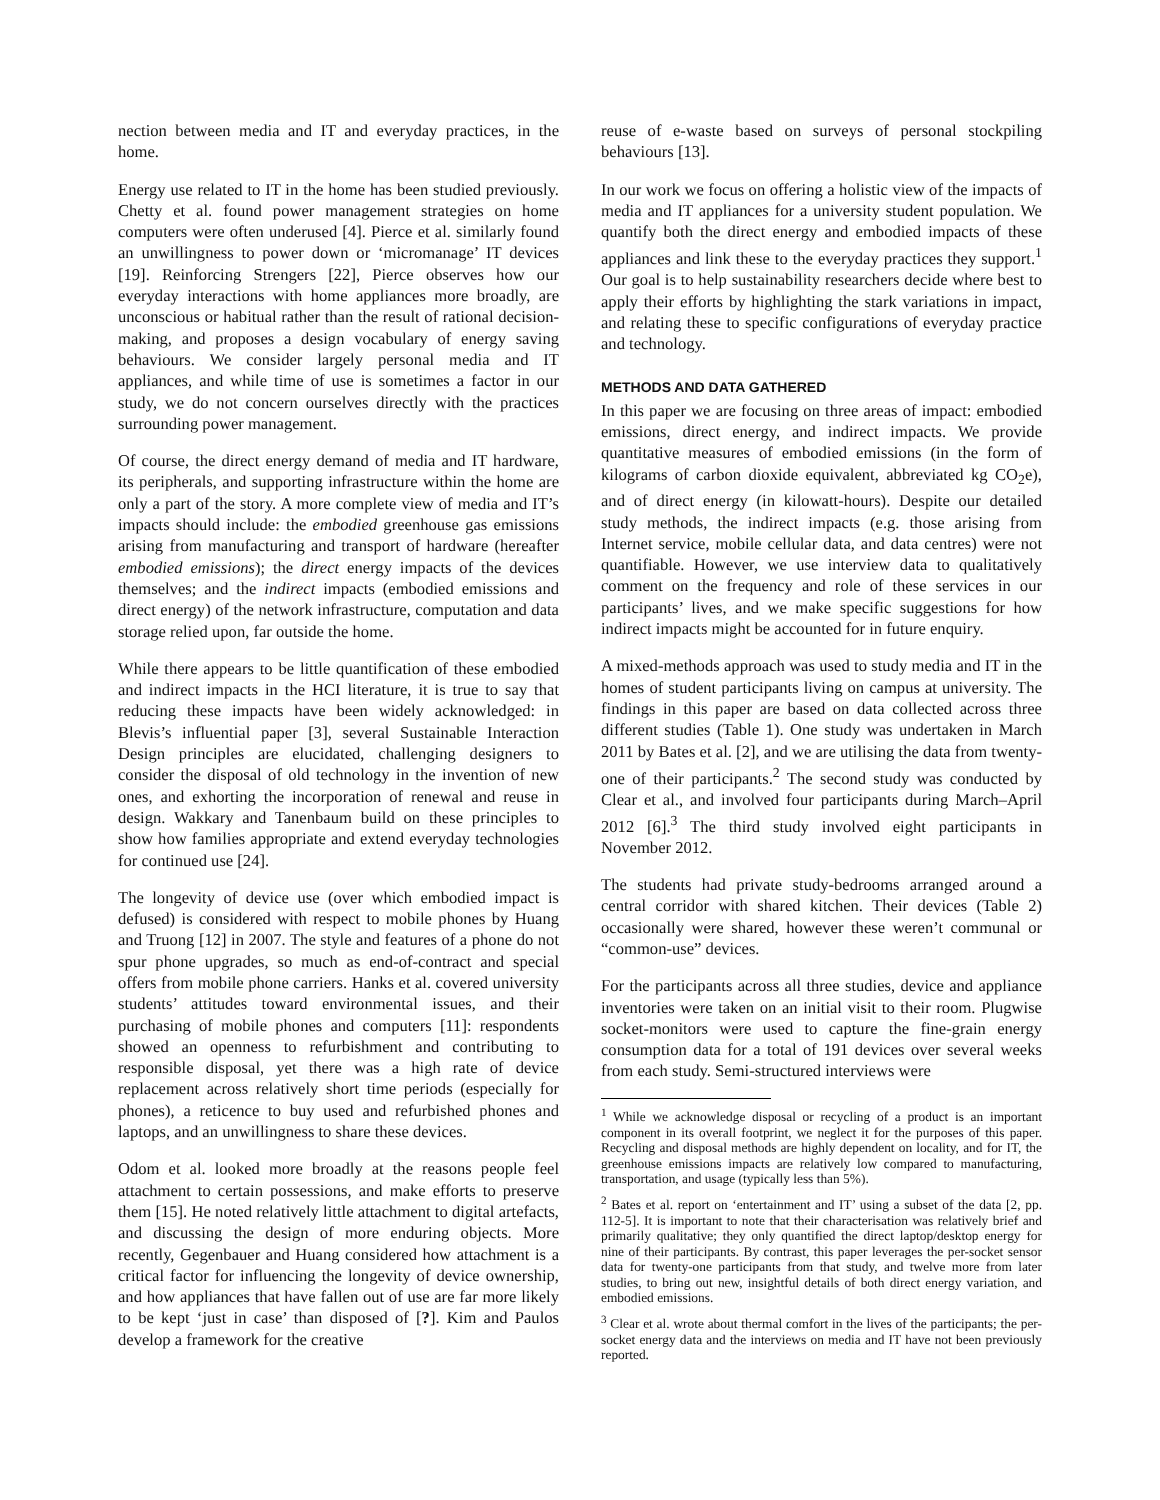nection between media and IT and everyday practices, in the home.
Energy use related to IT in the home has been studied previously. Chetty et al. found power management strategies on home computers were often underused [4]. Pierce et al. similarly found an unwillingness to power down or ‘micromanage’ IT devices [19]. Reinforcing Strengers [22], Pierce observes how our everyday interactions with home appliances more broadly, are unconscious or habitual rather than the result of rational decision-making, and proposes a design vocabulary of energy saving behaviours. We consider largely personal media and IT appliances, and while time of use is sometimes a factor in our study, we do not concern ourselves directly with the practices surrounding power management.
Of course, the direct energy demand of media and IT hardware, its peripherals, and supporting infrastructure within the home are only a part of the story. A more complete view of media and IT’s impacts should include: the embodied greenhouse gas emissions arising from manufacturing and transport of hardware (hereafter embodied emissions); the direct energy impacts of the devices themselves; and the indirect impacts (embodied emissions and direct energy) of the network infrastructure, computation and data storage relied upon, far outside the home.
While there appears to be little quantification of these embodied and indirect impacts in the HCI literature, it is true to say that reducing these impacts have been widely acknowledged: in Blevis’s influential paper [3], several Sustainable Interaction Design principles are elucidated, challenging designers to consider the disposal of old technology in the invention of new ones, and exhorting the incorporation of renewal and reuse in design. Wakkary and Tanenbaum build on these principles to show how families appropriate and extend everyday technologies for continued use [24].
The longevity of device use (over which embodied impact is defused) is considered with respect to mobile phones by Huang and Truong [12] in 2007. The style and features of a phone do not spur phone upgrades, so much as end-of-contract and special offers from mobile phone carriers. Hanks et al. covered university students’ attitudes toward environmental issues, and their purchasing of mobile phones and computers [11]: respondents showed an openness to refurbishment and contributing to responsible disposal, yet there was a high rate of device replacement across relatively short time periods (especially for phones), a reticence to buy used and refurbished phones and laptops, and an unwillingness to share these devices.
Odom et al. looked more broadly at the reasons people feel attachment to certain possessions, and make efforts to preserve them [15]. He noted relatively little attachment to digital artefacts, and discussing the design of more enduring objects. More recently, Gegenbauer and Huang considered how attachment is a critical factor for influencing the longevity of device ownership, and how appliances that have fallen out of use are far more likely to be kept ‘just in case’ than disposed of [?]. Kim and Paulos develop a framework for the creative
reuse of e-waste based on surveys of personal stockpiling behaviours [13].
In our work we focus on offering a holistic view of the impacts of media and IT appliances for a university student population. We quantify both the direct energy and embodied impacts of these appliances and link these to the everyday practices they support.<sup>1</sup> Our goal is to help sustainability researchers decide where best to apply their efforts by highlighting the stark variations in impact, and relating these to specific configurations of everyday practice and technology.
METHODS AND DATA GATHERED
In this paper we are focusing on three areas of impact: embodied emissions, direct energy, and indirect impacts. We provide quantitative measures of embodied emissions (in the form of kilograms of carbon dioxide equivalent, abbreviated kg CO<sub>2</sub>e), and of direct energy (in kilowatt-hours). Despite our detailed study methods, the indirect impacts (e.g. those arising from Internet service, mobile cellular data, and data centres) were not quantifiable. However, we use interview data to qualitatively comment on the frequency and role of these services in our participants’ lives, and we make specific suggestions for how indirect impacts might be accounted for in future enquiry.
A mixed-methods approach was used to study media and IT in the homes of student participants living on campus at university. The findings in this paper are based on data collected across three different studies (Table 1). One study was undertaken in March 2011 by Bates et al. [2], and we are utilising the data from twenty-one of their participants.<sup>2</sup> The second study was conducted by Clear et al., and involved four participants during March–April 2012 [6].<sup>3</sup> The third study involved eight participants in November 2012.
The students had private study-bedrooms arranged around a central corridor with shared kitchen. Their devices (Table 2) occasionally were shared, however these weren’t communal or “common-use” devices.
For the participants across all three studies, device and appliance inventories were taken on an initial visit to their room. Plugwise socket-monitors were used to capture the fine-grain energy consumption data for a total of 191 devices over several weeks from each study. Semi-structured interviews were
<sup>1</sup> While we acknowledge disposal or recycling of a product is an important component in its overall footprint, we neglect it for the purposes of this paper. Recycling and disposal methods are highly dependent on locality, and for IT, the greenhouse emissions impacts are relatively low compared to manufacturing, transportation, and usage (typically less than 5%).
<sup>2</sup> Bates et al. report on ‘entertainment and IT’ using a subset of the data [2, pp. 112-5]. It is important to note that their characterisation was relatively brief and primarily qualitative; they only quantified the direct laptop/desktop energy for nine of their participants. By contrast, this paper leverages the per-socket sensor data for twenty-one participants from that study, and twelve more from later studies, to bring out new, insightful details of both direct energy variation, and embodied emissions.
<sup>3</sup> Clear et al. wrote about thermal comfort in the lives of the participants; the per-socket energy data and the interviews on media and IT have not been previously reported.